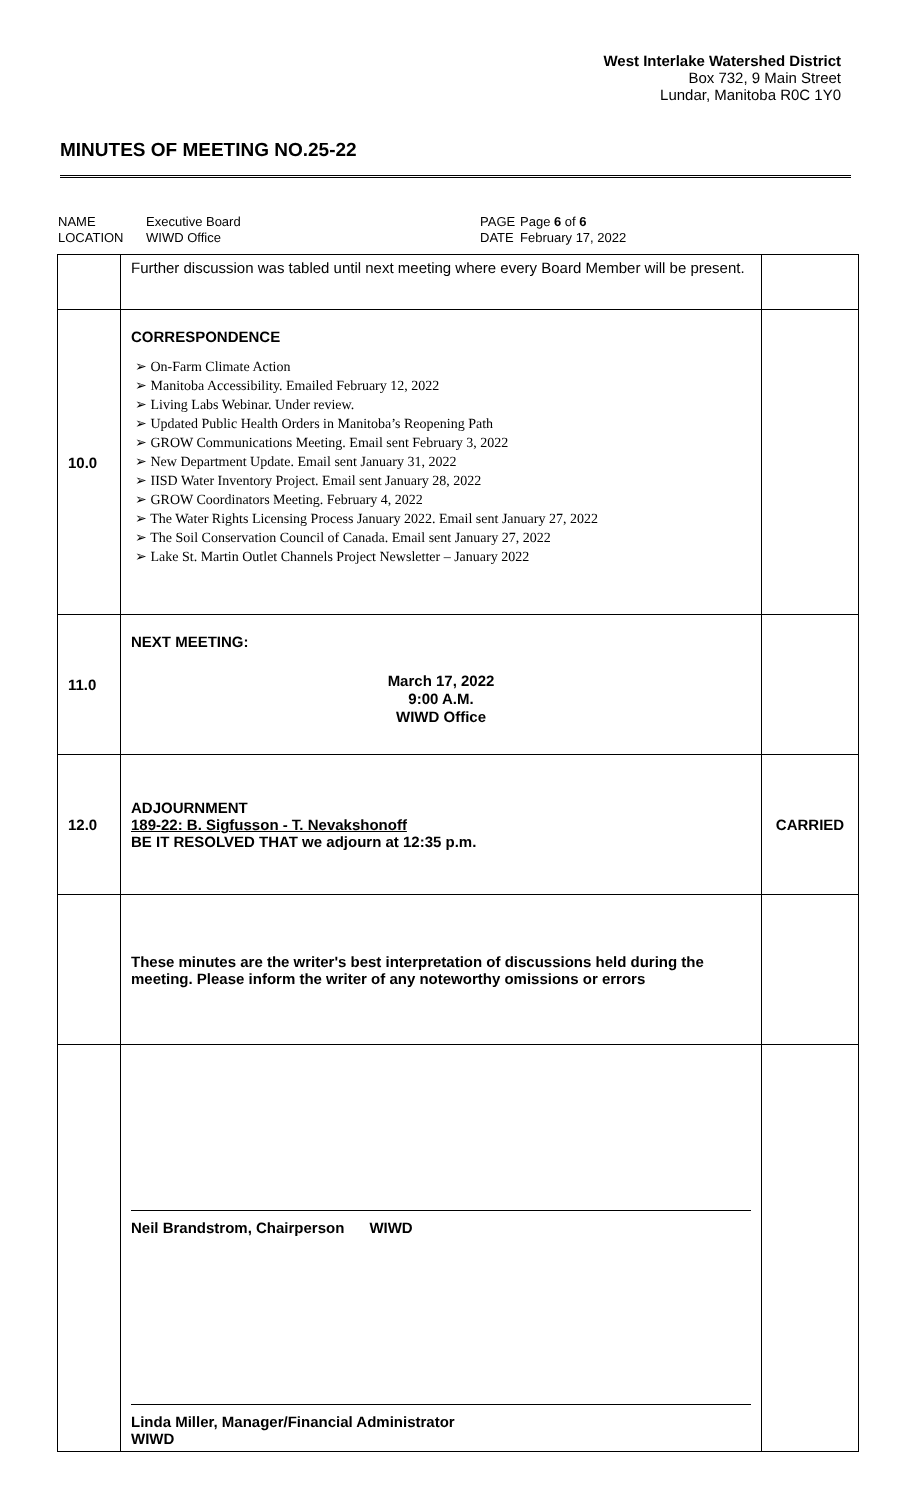West Interlake Watershed District
Box 732, 9 Main Street
Lundar, Manitoba R0C 1Y0
MINUTES OF MEETING NO.25-22
NAME
LOCATION
Executive Board
WIWD Office
PAGE
DATE
Page 6 of 6
February 17, 2022
| | Further discussion was tabled until next meeting where every Board Member will be present. | |
| 10.0 | CORRESPONDENCE ➢ On-Farm Climate Action ➢ Manitoba Accessibility. Emailed February 12, 2022 ➢ Living Labs Webinar. Under review. ➢ Updated Public Health Orders in Manitoba’s Reopening Path ➢ GROW Communications Meeting. Email sent February 3, 2022 ➢ New Department Update. Email sent January 31, 2022 ➢ IISD Water Inventory Project. Email sent January 28, 2022 ➢ GROW Coordinators Meeting. February 4, 2022 ➢ The Water Rights Licensing Process January 2022. Email sent January 27, 2022 ➢ The Soil Conservation Council of Canada. Email sent January 27, 2022 ➢ Lake St. Martin Outlet Channels Project Newsletter – January 2022 | |
| 11.0 | NEXT MEETING: March 17, 2022 9:00 A.M. WIWD Office | |
| 12.0 | ADJOURNMENT 189-22: B. Sigfusson - T. Nevakshonoff BE IT RESOLVED THAT we adjourn at 12:35 p.m. | CARRIED |
| | These minutes are the writer's best interpretation of discussions held during the meeting. Please inform the writer of any noteworthy omissions or errors | |
| | Neil Brandstrom, Chairperson WIWD Linda Miller, Manager/Financial Administrator WIWD | |